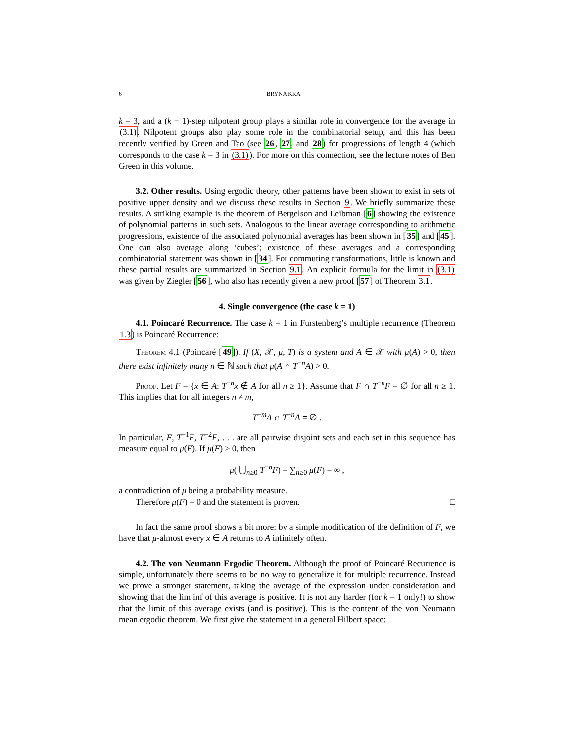6 BRYNA KRA
k = 3, and a (k − 1)-step nilpotent group plays a similar role in convergence for the average in (3.1). Nilpotent groups also play some role in the combinatorial setup, and this has been recently verified by Green and Tao (see 26, 27, and 28) for progressions of length 4 (which corresponds to the case k = 3 in (3.1)). For more on this connection, see the lecture notes of Ben Green in this volume.
3.2. Other results. Using ergodic theory, other patterns have been shown to exist in sets of positive upper density and we discuss these results in Section 9. We briefly summarize these results. A striking example is the theorem of Bergelson and Leibman [6] showing the existence of polynomial patterns in such sets. Analogous to the linear average corresponding to arithmetic progressions, existence of the associated polynomial averages has been shown in [35] and [45]. One can also average along ‘cubes’; existence of these averages and a corresponding combinatorial statement was shown in [34]. For commuting transformations, little is known and these partial results are summarized in Section 9.1. An explicit formula for the limit in (3.1) was given by Ziegler [56], who also has recently given a new proof [57] of Theorem 3.1.
4. Single convergence (the case k = 1)
4.1. Poincaré Recurrence. The case k = 1 in Furstenberg’s multiple recurrence (Theorem 1.3) is Poincaré Recurrence:
Theorem 4.1 (Poincaré [49]). If (X, 𝒳, μ, T) is a system and A ∈ 𝒳 with μ(A) > 0, then there exist infinitely many n ∈ ℕ such that μ(A ∩ T<sup>−n</sup>A) > 0.
Proof. Let F = {x ∈ A: T<sup>−n</sup>x ∉ A for all n ≥ 1}. Assume that F ∩ T<sup>−n</sup>F = ∅ for all n ≥ 1. This implies that for all integers n ≠ m,
T<sup>−m</sup>A ∩ T<sup>−n</sup>A = ∅ .
In particular, F, T<sup>−1</sup>F, T<sup>−2</sup>F, . . . are all pairwise disjoint sets and each set in this sequence has measure equal to μ(F). If μ(F) > 0, then
μ( ⋃<sub>n≥0</sub> T<sup>−n</sup>F) = ∑<sub>n≥0</sub> μ(F) = ∞ ,
a contradiction of μ being a probability measure.
Therefore μ(F) = 0 and the statement is proven. □
In fact the same proof shows a bit more: by a simple modification of the definition of F, we have that μ-almost every x ∈ A returns to A infinitely often.
4.2. The von Neumann Ergodic Theorem. Although the proof of Poincaré Recurrence is simple, unfortunately there seems to be no way to generalize it for multiple recurrence. Instead we prove a stronger statement, taking the average of the expression under consideration and showing that the lim inf of this average is positive. It is not any harder (for k = 1 only!) to show that the limit of this average exists (and is positive). This is the content of the von Neumann mean ergodic theorem. We first give the statement in a general Hilbert space: